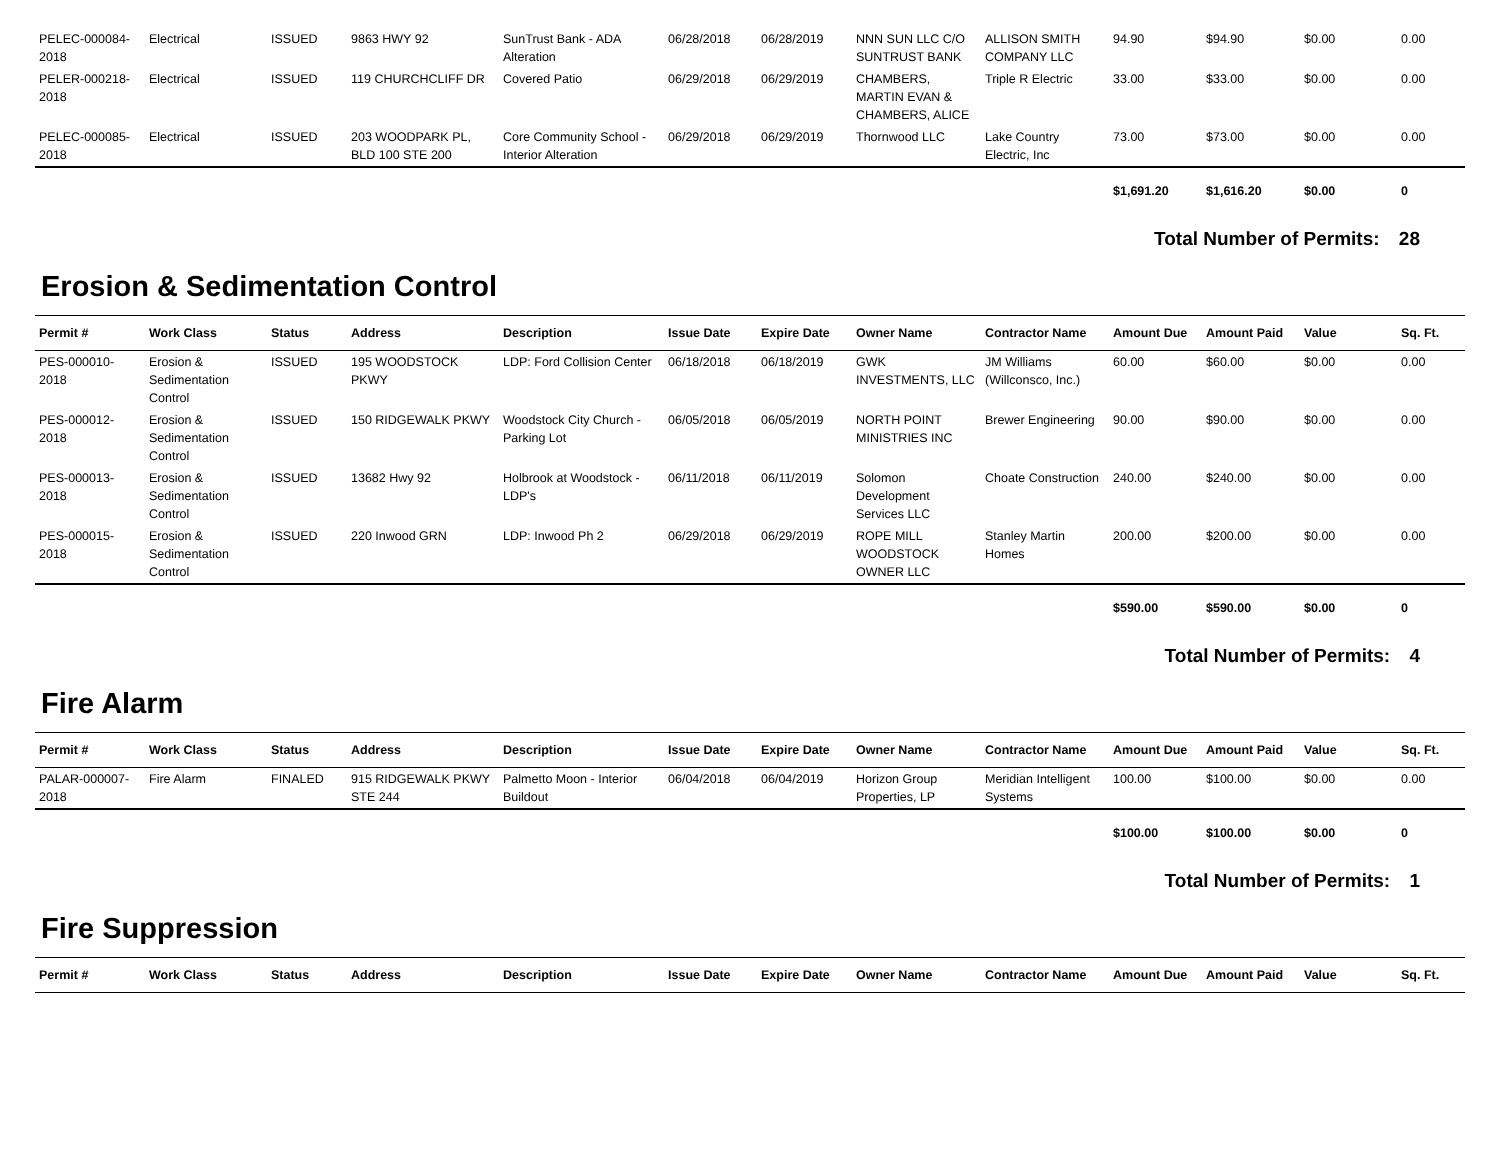| PELEC-000084-2018 | Electrical | ISSUED | 9863 HWY 92 | SunTrust Bank - ADA Alteration | 06/28/2018 | 06/28/2019 | NNN SUN LLC C/O SUNTRUST BANK | ALLISON SMITH COMPANY LLC | 94.90 | $94.90 | $0.00 | 0.00 |
| PELER-000218-2018 | Electrical | ISSUED | 119 CHURCHCLIFF DR | Covered Patio | 06/29/2018 | 06/29/2019 | CHAMBERS, MARTIN EVAN & CHAMBERS, ALICE | Triple R Electric | 33.00 | $33.00 | $0.00 | 0.00 |
| PELEC-000085-2018 | Electrical | ISSUED | 203 WOODPARK PL, BLD 100 STE 200 | Core Community School - Interior Alteration | 06/29/2018 | 06/29/2019 | Thornwood LLC | Lake Country Electric, Inc | 73.00 | $73.00 | $0.00 | 0.00 |
| | | | | | | | | | $1,691.20 | $1,616.20 | $0.00 | 0 |
Total Number of Permits: 28
Erosion & Sedimentation Control
| Permit # | Work Class | Status | Address | Description | Issue Date | Expire Date | Owner Name | Contractor Name | Amount Due | Amount Paid | Value | Sq. Ft. |
| --- | --- | --- | --- | --- | --- | --- | --- | --- | --- | --- | --- | --- |
| PES-000010-2018 | Erosion & Sedimentation Control | ISSUED | 195 WOODSTOCK PKWY | LDP: Ford Collision Center | 06/18/2018 | 06/18/2019 | GWK INVESTMENTS, LLC | JM Williams (Willconsco, Inc.) | 60.00 | $60.00 | $0.00 | 0.00 |
| PES-000012-2018 | Erosion & Sedimentation Control | ISSUED | 150 RIDGEWALK PKWY | Woodstock City Church - Parking Lot | 06/05/2018 | 06/05/2019 | NORTH POINT MINISTRIES INC | Brewer Engineering | 90.00 | $90.00 | $0.00 | 0.00 |
| PES-000013-2018 | Erosion & Sedimentation Control | ISSUED | 13682 Hwy 92 | Holbrook at Woodstock - LDP's | 06/11/2018 | 06/11/2019 | Solomon Development Services LLC | Choate Construction | 240.00 | $240.00 | $0.00 | 0.00 |
| PES-000015-2018 | Erosion & Sedimentation Control | ISSUED | 220 Inwood GRN | LDP: Inwood Ph 2 | 06/29/2018 | 06/29/2019 | ROPE MILL WOODSTOCK OWNER LLC | Stanley Martin Homes | 200.00 | $200.00 | $0.00 | 0.00 |
| | | | | | | | | | $590.00 | $590.00 | $0.00 | 0 |
Total Number of Permits: 4
Fire Alarm
| Permit # | Work Class | Status | Address | Description | Issue Date | Expire Date | Owner Name | Contractor Name | Amount Due | Amount Paid | Value | Sq. Ft. |
| --- | --- | --- | --- | --- | --- | --- | --- | --- | --- | --- | --- | --- |
| PALAR-000007-2018 | Fire Alarm | FINALED | 915 RIDGEWALK PKWY STE 244 | Palmetto Moon - Interior Buildout | 06/04/2018 | 06/04/2019 | Horizon Group Properties, LP | Meridian Intelligent Systems | 100.00 | $100.00 | $0.00 | 0.00 |
| | | | | | | | | | $100.00 | $100.00 | $0.00 | 0 |
Total Number of Permits: 1
Fire Suppression
| Permit # | Work Class | Status | Address | Description | Issue Date | Expire Date | Owner Name | Contractor Name | Amount Due | Amount Paid | Value | Sq. Ft. |
| --- | --- | --- | --- | --- | --- | --- | --- | --- | --- | --- | --- | --- |